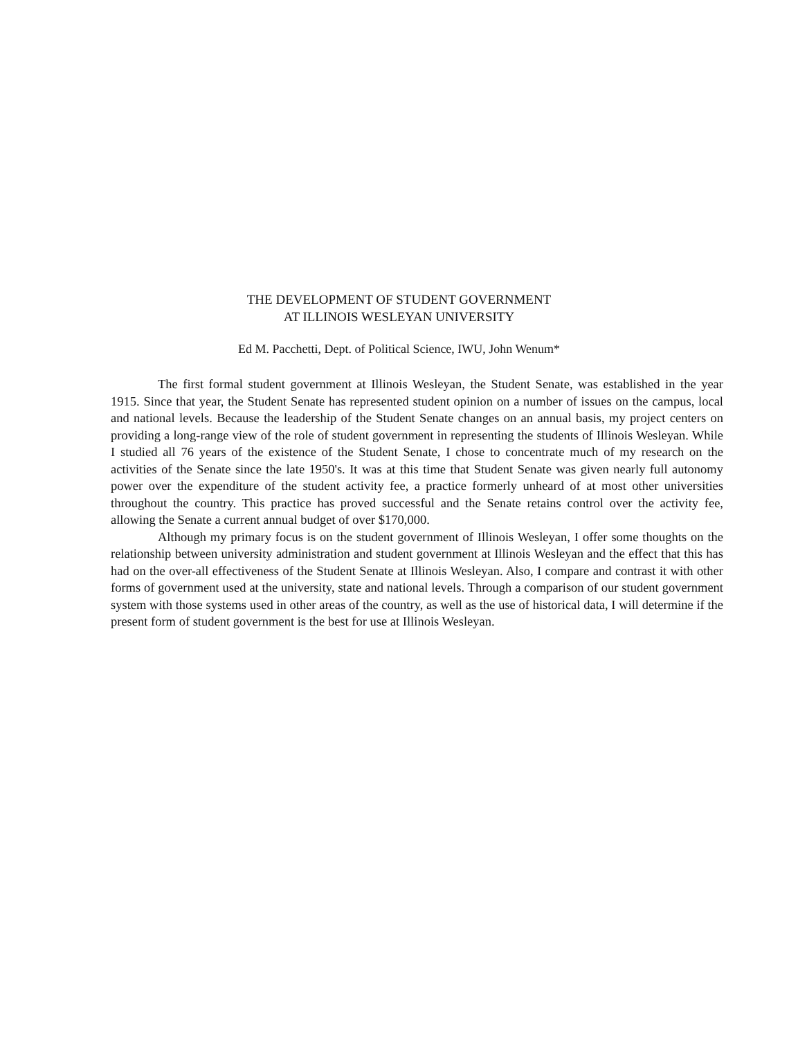THE DEVELOPMENT OF STUDENT GOVERNMENT
AT ILLINOIS WESLEYAN UNIVERSITY
Ed M. Pacchetti, Dept. of Political Science, IWU, John Wenum*
The first formal student government at Illinois Wesleyan, the Student Senate, was established in the year 1915. Since that year, the Student Senate has represented student opinion on a number of issues on the campus, local and national levels. Because the leadership of the Student Senate changes on an annual basis, my project centers on providing a long-range view of the role of student government in representing the students of Illinois Wesleyan. While I studied all 76 years of the existence of the Student Senate, I chose to concentrate much of my research on the activities of the Senate since the late 1950's. It was at this time that Student Senate was given nearly full autonomy power over the expenditure of the student activity fee, a practice formerly unheard of at most other universities throughout the country. This practice has proved successful and the Senate retains control over the activity fee, allowing the Senate a current annual budget of over $170,000.
Although my primary focus is on the student government of Illinois Wesleyan, I offer some thoughts on the relationship between university administration and student government at Illinois Wesleyan and the effect that this has had on the over-all effectiveness of the Student Senate at Illinois Wesleyan. Also, I compare and contrast it with other forms of government used at the university, state and national levels. Through a comparison of our student government system with those systems used in other areas of the country, as well as the use of historical data, I will determine if the present form of student government is the best for use at Illinois Wesleyan.